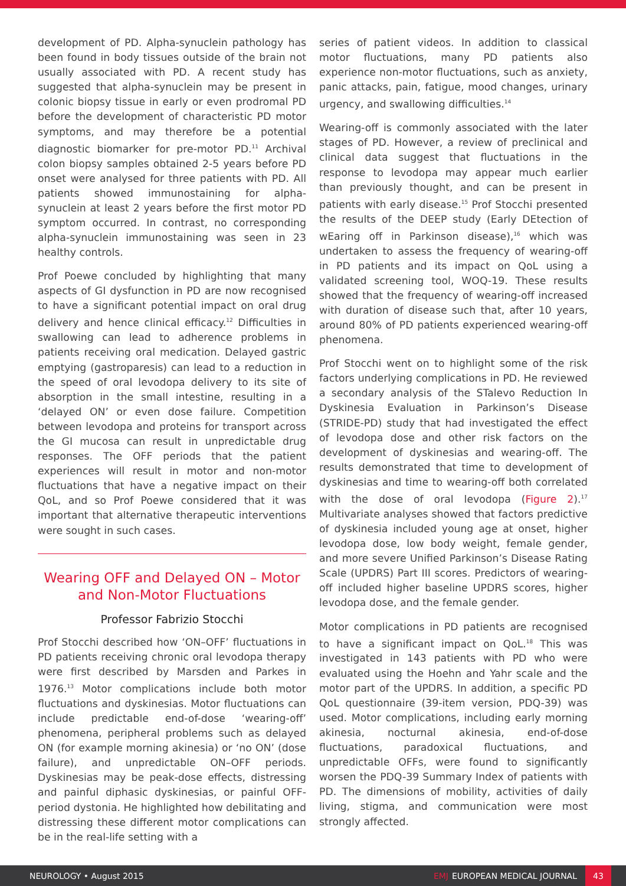development of PD. Alpha-synuclein pathology has been found in body tissues outside of the brain not usually associated with PD. A recent study has suggested that alpha-synuclein may be present in colonic biopsy tissue in early or even prodromal PD before the development of characteristic PD motor symptoms, and may therefore be a potential diagnostic biomarker for pre-motor PD.<sup>11</sup> Archival colon biopsy samples obtained 2-5 years before PD onset were analysed for three patients with PD. All patients showed immunostaining for alpha-synuclein at least 2 years before the first motor PD symptom occurred. In contrast, no corresponding alpha-synuclein immunostaining was seen in 23 healthy controls.
Prof Poewe concluded by highlighting that many aspects of GI dysfunction in PD are now recognised to have a significant potential impact on oral drug delivery and hence clinical efficacy.<sup>12</sup> Difficulties in swallowing can lead to adherence problems in patients receiving oral medication. Delayed gastric emptying (gastroparesis) can lead to a reduction in the speed of oral levodopa delivery to its site of absorption in the small intestine, resulting in a ‘delayed ON’ or even dose failure. Competition between levodopa and proteins for transport across the GI mucosa can result in unpredictable drug responses. The OFF periods that the patient experiences will result in motor and non-motor fluctuations that have a negative impact on their QoL, and so Prof Poewe considered that it was important that alternative therapeutic interventions were sought in such cases.
Wearing OFF and Delayed ON – Motor and Non-Motor Fluctuations
Professor Fabrizio Stocchi
Prof Stocchi described how ‘ON–OFF’ fluctuations in PD patients receiving chronic oral levodopa therapy were first described by Marsden and Parkes in 1976.<sup>13</sup> Motor complications include both motor fluctuations and dyskinesias. Motor fluctuations can include predictable end-of-dose ‘wearing-off’ phenomena, peripheral problems such as delayed ON (for example morning akinesia) or ‘no ON’ (dose failure), and unpredictable ON–OFF periods. Dyskinesias may be peak-dose effects, distressing and painful diphasic dyskinesias, or painful OFF-period dystonia. He highlighted how debilitating and distressing these different motor complications can be in the real-life setting with a
series of patient videos. In addition to classical motor fluctuations, many PD patients also experience non-motor fluctuations, such as anxiety, panic attacks, pain, fatigue, mood changes, urinary urgency, and swallowing difficulties.<sup>14</sup>
Wearing-off is commonly associated with the later stages of PD. However, a review of preclinical and clinical data suggest that fluctuations in the response to levodopa may appear much earlier than previously thought, and can be present in patients with early disease.<sup>15</sup> Prof Stocchi presented the results of the DEEP study (Early DEtection of wEaring off in Parkinson disease),<sup>16</sup> which was undertaken to assess the frequency of wearing-off in PD patients and its impact on QoL using a validated screening tool, WOQ-19. These results showed that the frequency of wearing-off increased with duration of disease such that, after 10 years, around 80% of PD patients experienced wearing-off phenomena.
Prof Stocchi went on to highlight some of the risk factors underlying complications in PD. He reviewed a secondary analysis of the STalevo Reduction In Dyskinesia Evaluation in Parkinson’s Disease (STRIDE-PD) study that had investigated the effect of levodopa dose and other risk factors on the development of dyskinesias and wearing-off. The results demonstrated that time to development of dyskinesias and time to wearing-off both correlated with the dose of oral levodopa (Figure 2).<sup>17</sup> Multivariate analyses showed that factors predictive of dyskinesia included young age at onset, higher levodopa dose, low body weight, female gender, and more severe Unified Parkinson’s Disease Rating Scale (UPDRS) Part III scores. Predictors of wearing-off included higher baseline UPDRS scores, higher levodopa dose, and the female gender.
Motor complications in PD patients are recognised to have a significant impact on QoL.<sup>18</sup> This was investigated in 143 patients with PD who were evaluated using the Hoehn and Yahr scale and the motor part of the UPDRS. In addition, a specific PD QoL questionnaire (39-item version, PDQ-39) was used. Motor complications, including early morning akinesia, nocturnal akinesia, end-of-dose fluctuations, paradoxical fluctuations, and unpredictable OFFs, were found to significantly worsen the PDQ-39 Summary Index of patients with PD. The dimensions of mobility, activities of daily living, stigma, and communication were most strongly affected.
NEUROLOGY • August 2015 EMJ EUROPEAN MEDICAL JOURNAL 43